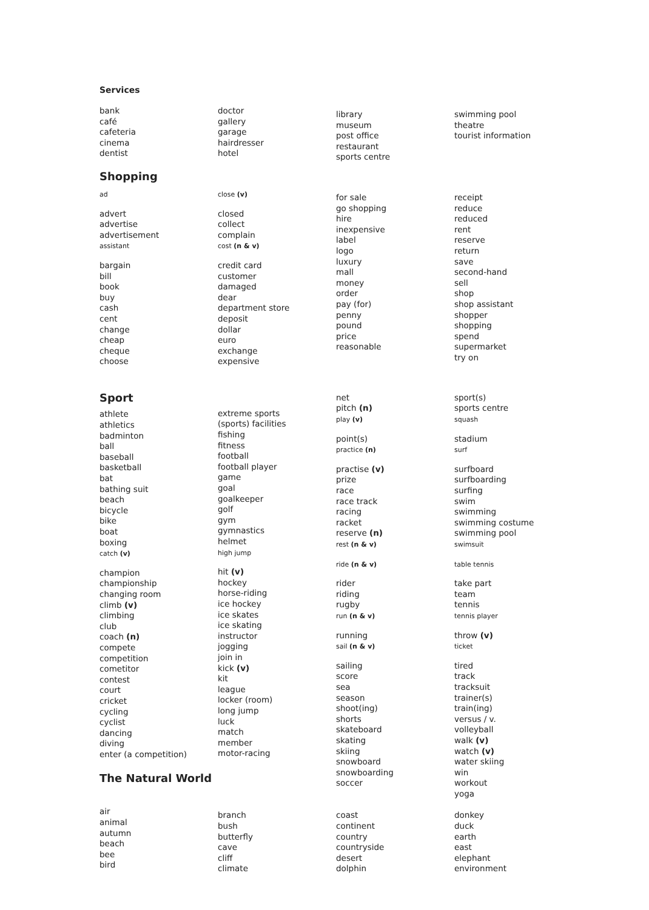Services
bank
café
cafeteria
cinema
dentist
doctor
gallery
garage
hairdresser
hotel
library
museum
post office
restaurant
sports centre
swimming pool
theatre
tourist information
Shopping
ad
advert
advertise
advertisement
assistant
bargain
bill
book
buy
cash
cent
change
cheap
cheque
choose
close (v)
closed
collect
complain
cost (n & v)
credit card
customer
damaged
dear
department store
deposit
dollar
euro
exchange
expensive
for sale
go shopping
hire
inexpensive
label
logo
luxury
mall
money
order
pay (for)
penny
pound
price
reasonable
receipt
reduce
reduced
rent
reserve
return
save
second-hand
sell
shop
shop assistant
shopper
shopping
spend
supermarket
try on
Sport
athlete
athletics
badminton
ball
baseball
basketball
bat
bathing suit
beach
bicycle
bike
boat
boxing
catch (v)
champion
championship
changing room
climb (v)
climbing
club
coach (n)
compete
competition
cometitor
contest
court
cricket
cycling
cyclist
dancing
diving
enter (a competition)
The Natural World
extreme sports
(sports) facilities
fishing
fitness
football
football player
game
goal
goalkeeper
golf
gym
gymnastics
helmet
high jump
hit (v)
hockey
horse-riding
ice hockey
ice skates
ice skating
instructor
jogging
join in
kick (v)
kit
league
locker (room)
long jump
luck
match
member
motor-racing
net
pitch (n)
play (v)
point(s)
practice (n)
practise (v)
prize
race
race track
racing
racket
reserve (n)
rest (n & v)
ride (n & v)
rider
riding
rugby
run (n & v)
running
sail (n & v)
sailing
score
sea
season
shoot(ing)
shorts
skateboard
skating
skiing
snowboard
snowboarding
soccer
sport(s)
sports centre
squash
stadium
surf
surfboard
surfboarding
surfing
swim
swimming
swimming costume
swimming pool
swimsuit
table tennis
take part
team
tennis
tennis player
throw (v)
ticket
tired
track
tracksuit
trainer(s)
train(ing)
versus / v.
volleyball
walk (v)
watch (v)
water skiing
win
workout
yoga
air
animal
autumn
beach
bee
bird
branch
bush
butterfly
cave
cliff
climate
coast
continent
country
countryside
desert
dolphin
donkey
duck
earth
east
elephant
environment